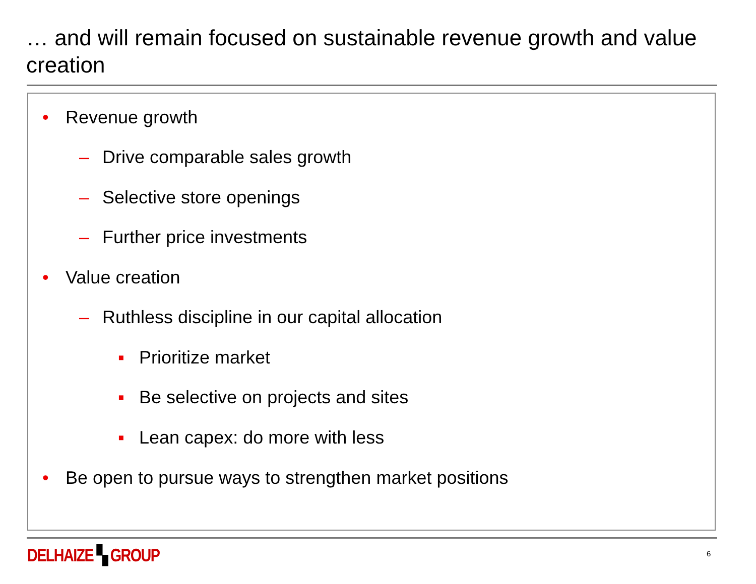… and will remain focused on sustainable revenue growth and value creation
• Revenue growth
– Drive comparable sales growth
– Selective store openings
– Further price investments
• Value creation
– Ruthless discipline in our capital allocation
▪ Prioritize market
▪ Be selective on projects and sites
▪ Lean capex: do more with less
• Be open to pursue ways to strengthen market positions
DELHAIZE ▚ GROUP 6